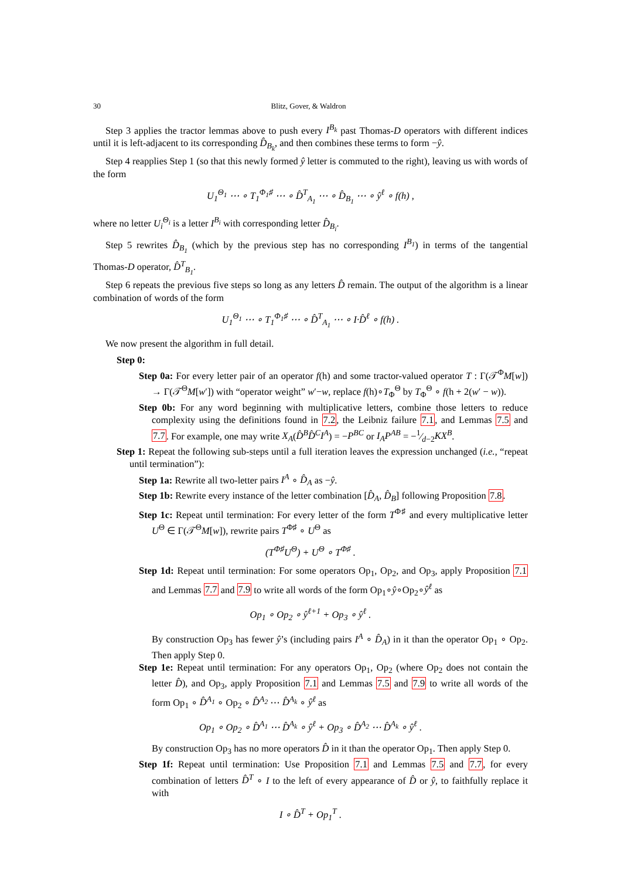30 Blitz, Gover, & Waldron
Step 3 applies the tractor lemmas above to push every I<sup>B<sub>k</sub></sup> past Thomas-D operators with different indices until it is left-adjacent to its corresponding D̂<sub>B<sub>k</sub></sub>, and then combines these terms to form −ŷ.
Step 4 reapplies Step 1 (so that this newly formed ŷ letter is commuted to the right), leaving us with words of the form
U<sub>1</sub><sup>Θ<sub>1</sub></sup> ⋯ ∘ T<sub>1</sub><sup>Φ<sub>1</sub>♯</sup> ⋯ ∘ D̂<sup>T</sup><sub>A<sub>1</sub></sub> ⋯ ∘ D̂<sub>B<sub>1</sub></sub> ⋯ ∘ ŷ<sup>ℓ</sup> ∘ f(h) ,
where no letter U<sub>i</sub><sup>Θ<sub>i</sub></sup> is a letter I<sup>B<sub>i</sub></sup> with corresponding letter D̂<sub>B<sub>i</sub></sub>.
Step 5 rewrites D̂<sub>B<sub>1</sub></sub> (which by the previous step has no corresponding I<sup>B<sub>1</sub></sup>) in terms of the tangential Thomas-D operator, D̂<sup>T</sup><sub>B<sub>1</sub></sub>.
Step 6 repeats the previous five steps so long as any letters D̂ remain. The output of the algorithm is a linear combination of words of the form
U<sub>1</sub><sup>Θ<sub>1</sub></sup> ⋯ ∘ T<sub>1</sub><sup>Φ<sub>1</sub>♯</sup> ⋯ ∘ D̂<sup>T</sup><sub>A<sub>1</sub></sub> ⋯ ∘ I·D̂<sup>ℓ</sup> ∘ f(h) .
We now present the algorithm in full detail.
Step 0:
Step 0a: For every letter pair of an operator f(h) and some tractor-valued operator T : Γ(𝒯<sup>Φ</sup>M[w]) → Γ(𝒯<sup>Θ</sup>M[w′]) with “operator weight” w′−w, replace f(h)∘T<sub>Φ</sub><sup>Θ</sup> by T<sub>Φ</sub><sup>Θ</sup> ∘ f(h + 2(w′ − w)).
Step 0b: For any word beginning with multiplicative letters, combine those letters to reduce complexity using the definitions found in 7.2, the Leibniz failure 7.1, and Lemmas 7.5 and 7.7. For example, one may write X<sub>A</sub>(D̂<sup>B</sup>D̂<sup>C</sup>I<sup>A</sup>) = −P<sup>BC</sup> or I<sub>A</sub>P<sup>AB</sup> = −1⁄d−2KX<sup>B</sup>.
Step 1: Repeat the following sub-steps until a full iteration leaves the expression unchanged (i.e., “repeat until termination”):
Step 1a: Rewrite all two-letter pairs I<sup>A</sup> ∘ D̂<sub>A</sub> as −ŷ.
Step 1b: Rewrite every instance of the letter combination [D̂<sub>A</sub>, D̂<sub>B</sub>] following Proposition 7.8.
Step 1c: Repeat until termination: For every letter of the form T<sup>Φ♯</sup> and every multiplicative letter U<sup>Θ</sup> ∈ Γ(𝒯<sup>Θ</sup>M[w]), rewrite pairs T<sup>Φ♯</sup> ∘ U<sup>Θ</sup> as
(T<sup>Φ♯</sup>U<sup>Θ</sup>) + U<sup>Θ</sup> ∘ T<sup>Φ♯</sup> .
Step 1d: Repeat until termination: For some operators Op<sub>1</sub>, Op<sub>2</sub>, and Op<sub>3</sub>, apply Proposition 7.1 and Lemmas 7.7 and 7.9 to write all words of the form Op<sub>1</sub>∘ŷ∘Op<sub>2</sub>∘ŷ<sup>ℓ</sup> as
Op<sub>1</sub> ∘ Op<sub>2</sub> ∘ ŷ<sup>ℓ+1</sup> + Op<sub>3</sub> ∘ ŷ<sup>ℓ</sup> .
By construction Op<sub>3</sub> has fewer ŷ’s (including pairs I<sup>A</sup> ∘ D̂<sub>A</sub>) in it than the operator Op<sub>1</sub> ∘ Op<sub>2</sub>. Then apply Step 0.
Step 1e: Repeat until termination: For any operators Op<sub>1</sub>, Op<sub>2</sub> (where Op<sub>2</sub> does not contain the letter D̂), and Op<sub>3</sub>, apply Proposition 7.1 and Lemmas 7.5 and 7.9 to write all words of the form Op<sub>1</sub> ∘ D̂<sup>A<sub>1</sub></sup> ∘ Op<sub>2</sub> ∘ D̂<sup>A<sub>2</sub></sup> ⋯ D̂<sup>A<sub>k</sub></sup> ∘ ŷ<sup>ℓ</sup> as
Op<sub>1</sub> ∘ Op<sub>2</sub> ∘ D̂<sup>A<sub>1</sub></sup> ⋯ D̂<sup>A<sub>k</sub></sup> ∘ ŷ<sup>ℓ</sup> + Op<sub>3</sub> ∘ D̂<sup>A<sub>2</sub></sup> ⋯ D̂<sup>A<sub>k</sub></sup> ∘ ŷ<sup>ℓ</sup> .
By construction Op<sub>3</sub> has no more operators D̂ in it than the operator Op<sub>1</sub>. Then apply Step 0.
Step 1f: Repeat until termination: Use Proposition 7.1 and Lemmas 7.5 and 7.7, for every combination of letters D̂<sup>T</sup> ∘ I to the left of every appearance of D̂ or ŷ, to faithfully replace it with
I ∘ D̂<sup>T</sup> + Op<sub>1</sub><sup>T</sup> .